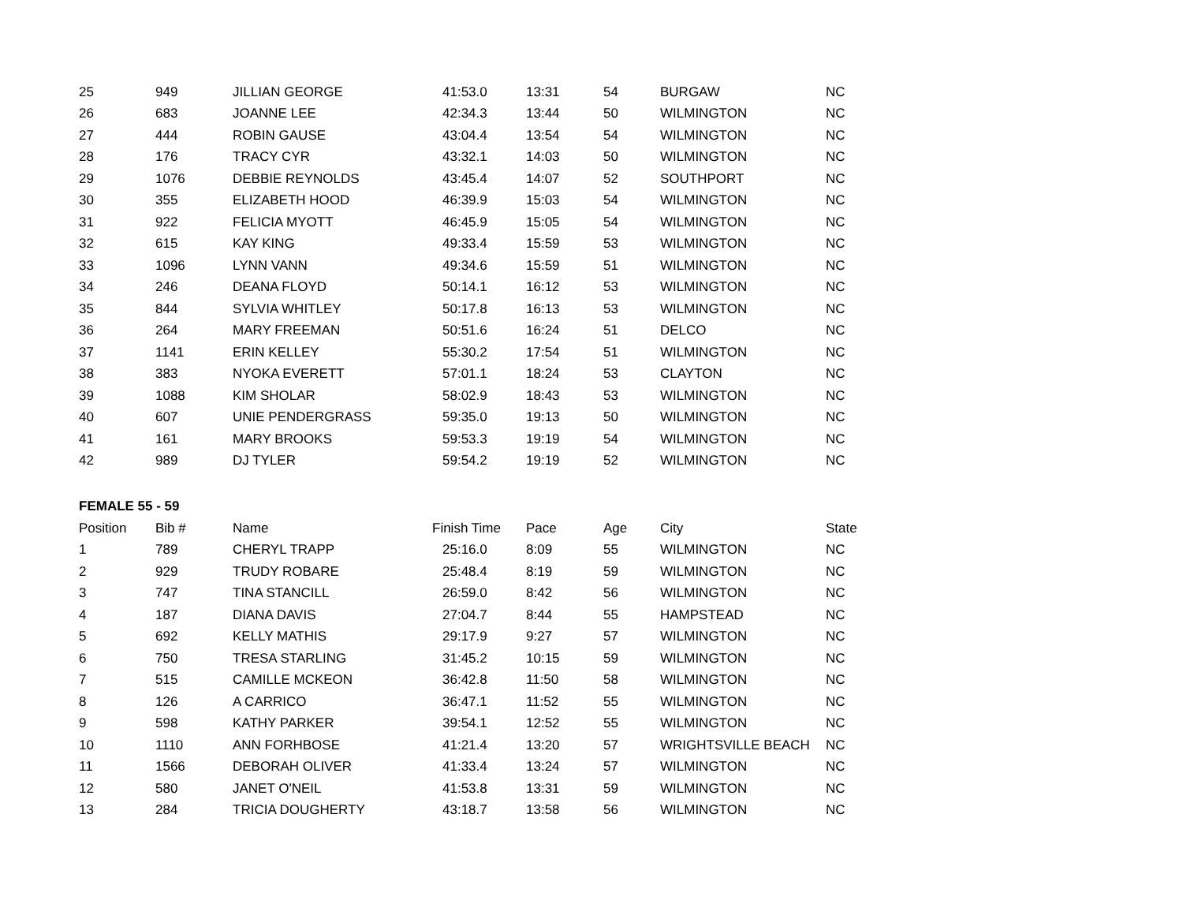| 25 | 949 | JILLIAN GEORGE | 41:53.0 | 13:31 | 54 | BURGAW | NC |
| 26 | 683 | JOANNE LEE | 42:34.3 | 13:44 | 50 | WILMINGTON | NC |
| 27 | 444 | ROBIN GAUSE | 43:04.4 | 13:54 | 54 | WILMINGTON | NC |
| 28 | 176 | TRACY CYR | 43:32.1 | 14:03 | 50 | WILMINGTON | NC |
| 29 | 1076 | DEBBIE REYNOLDS | 43:45.4 | 14:07 | 52 | SOUTHPORT | NC |
| 30 | 355 | ELIZABETH HOOD | 46:39.9 | 15:03 | 54 | WILMINGTON | NC |
| 31 | 922 | FELICIA MYOTT | 46:45.9 | 15:05 | 54 | WILMINGTON | NC |
| 32 | 615 | KAY KING | 49:33.4 | 15:59 | 53 | WILMINGTON | NC |
| 33 | 1096 | LYNN VANN | 49:34.6 | 15:59 | 51 | WILMINGTON | NC |
| 34 | 246 | DEANA FLOYD | 50:14.1 | 16:12 | 53 | WILMINGTON | NC |
| 35 | 844 | SYLVIA WHITLEY | 50:17.8 | 16:13 | 53 | WILMINGTON | NC |
| 36 | 264 | MARY FREEMAN | 50:51.6 | 16:24 | 51 | DELCO | NC |
| 37 | 1141 | ERIN KELLEY | 55:30.2 | 17:54 | 51 | WILMINGTON | NC |
| 38 | 383 | NYOKA EVERETT | 57:01.1 | 18:24 | 53 | CLAYTON | NC |
| 39 | 1088 | KIM SHOLAR | 58:02.9 | 18:43 | 53 | WILMINGTON | NC |
| 40 | 607 | UNIE PENDERGRASS | 59:35.0 | 19:13 | 50 | WILMINGTON | NC |
| 41 | 161 | MARY BROOKS | 59:53.3 | 19:19 | 54 | WILMINGTON | NC |
| 42 | 989 | DJ TYLER | 59:54.2 | 19:19 | 52 | WILMINGTON | NC |
| FEMALE 55 - 59 | | | | | | | |
| Position | Bib # | Name | Finish Time | Pace | Age | City | State |
| 1 | 789 | CHERYL TRAPP | 25:16.0 | 8:09 | 55 | WILMINGTON | NC |
| 2 | 929 | TRUDY ROBARE | 25:48.4 | 8:19 | 59 | WILMINGTON | NC |
| 3 | 747 | TINA STANCILL | 26:59.0 | 8:42 | 56 | WILMINGTON | NC |
| 4 | 187 | DIANA DAVIS | 27:04.7 | 8:44 | 55 | HAMPSTEAD | NC |
| 5 | 692 | KELLY MATHIS | 29:17.9 | 9:27 | 57 | WILMINGTON | NC |
| 6 | 750 | TRESA STARLING | 31:45.2 | 10:15 | 59 | WILMINGTON | NC |
| 7 | 515 | CAMILLE MCKEON | 36:42.8 | 11:50 | 58 | WILMINGTON | NC |
| 8 | 126 | A CARRICO | 36:47.1 | 11:52 | 55 | WILMINGTON | NC |
| 9 | 598 | KATHY PARKER | 39:54.1 | 12:52 | 55 | WILMINGTON | NC |
| 10 | 1110 | ANN FORHBOSE | 41:21.4 | 13:20 | 57 | WRIGHTSVILLE BEACH | NC |
| 11 | 1566 | DEBORAH OLIVER | 41:33.4 | 13:24 | 57 | WILMINGTON | NC |
| 12 | 580 | JANET O'NEIL | 41:53.8 | 13:31 | 59 | WILMINGTON | NC |
| 13 | 284 | TRICIA DOUGHERTY | 43:18.7 | 13:58 | 56 | WILMINGTON | NC |